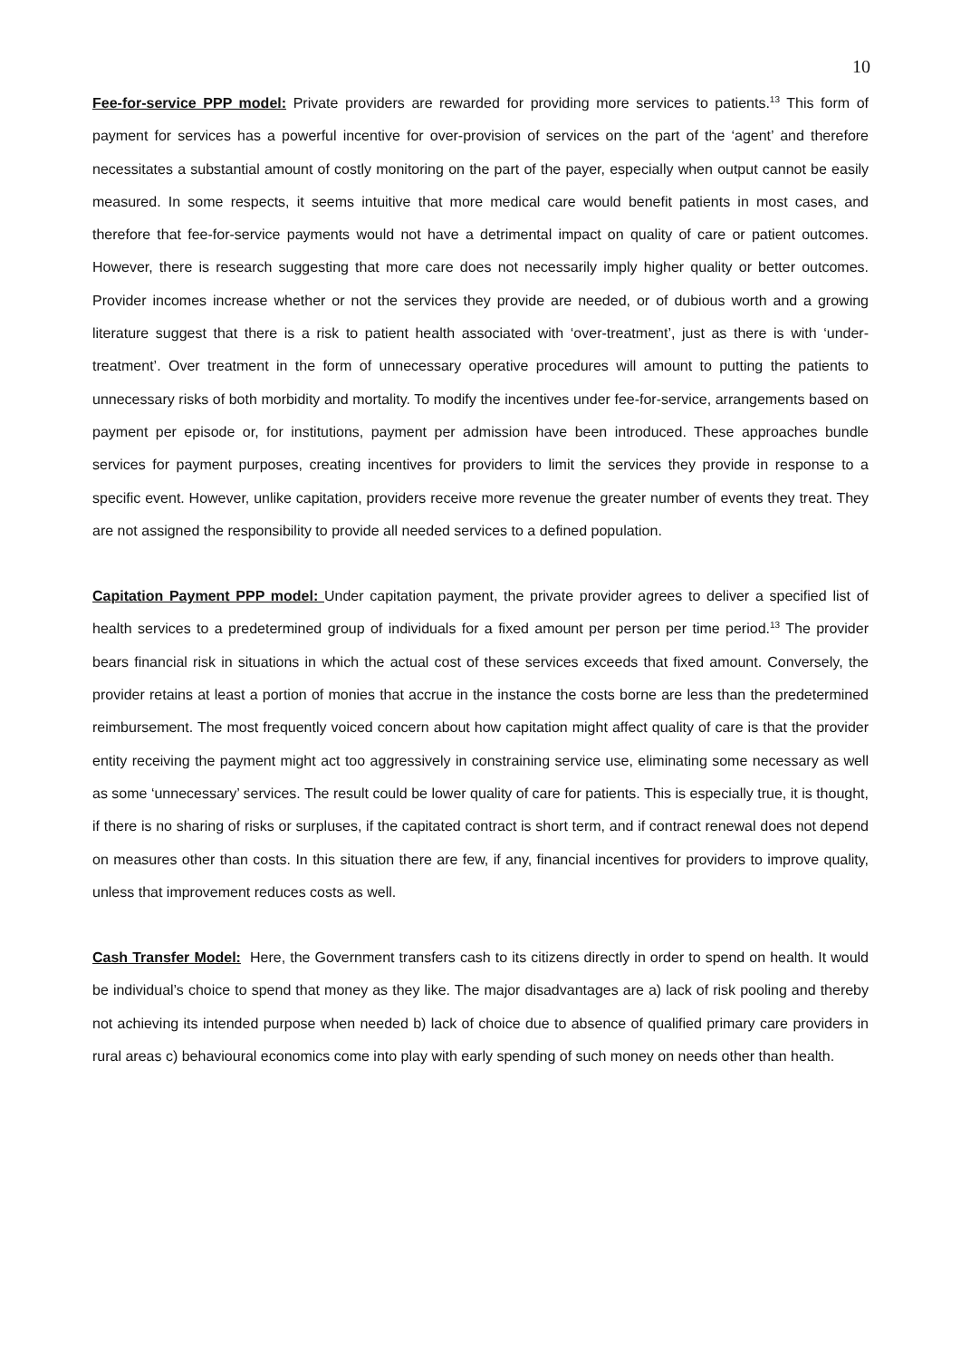10
Fee-for-service PPP model: Private providers are rewarded for providing more services to patients.<sup>13</sup> This form of payment for services has a powerful incentive for over-provision of services on the part of the ‘agent’ and therefore necessitates a substantial amount of costly monitoring on the part of the payer, especially when output cannot be easily measured. In some respects, it seems intuitive that more medical care would benefit patients in most cases, and therefore that fee-for-service payments would not have a detrimental impact on quality of care or patient outcomes. However, there is research suggesting that more care does not necessarily imply higher quality or better outcomes. Provider incomes increase whether or not the services they provide are needed, or of dubious worth and a growing literature suggest that there is a risk to patient health associated with ‘over-treatment’, just as there is with ‘under-treatment’. Over treatment in the form of unnecessary operative procedures will amount to putting the patients to unnecessary risks of both morbidity and mortality. To modify the incentives under fee-for-service, arrangements based on payment per episode or, for institutions, payment per admission have been introduced. These approaches bundle services for payment purposes, creating incentives for providers to limit the services they provide in response to a specific event. However, unlike capitation, providers receive more revenue the greater number of events they treat. They are not assigned the responsibility to provide all needed services to a defined population.
Capitation Payment PPP model: Under capitation payment, the private provider agrees to deliver a specified list of health services to a predetermined group of individuals for a fixed amount per person per time period.<sup>13</sup> The provider bears financial risk in situations in which the actual cost of these services exceeds that fixed amount. Conversely, the provider retains at least a portion of monies that accrue in the instance the costs borne are less than the predetermined reimbursement. The most frequently voiced concern about how capitation might affect quality of care is that the provider entity receiving the payment might act too aggressively in constraining service use, eliminating some necessary as well as some ‘unnecessary’ services. The result could be lower quality of care for patients. This is especially true, it is thought, if there is no sharing of risks or surpluses, if the capitated contract is short term, and if contract renewal does not depend on measures other than costs. In this situation there are few, if any, financial incentives for providers to improve quality, unless that improvement reduces costs as well.
Cash Transfer Model: Here, the Government transfers cash to its citizens directly in order to spend on health. It would be individual’s choice to spend that money as they like. The major disadvantages are a) lack of risk pooling and thereby not achieving its intended purpose when needed b) lack of choice due to absence of qualified primary care providers in rural areas c) behavioural economics come into play with early spending of such money on needs other than health.